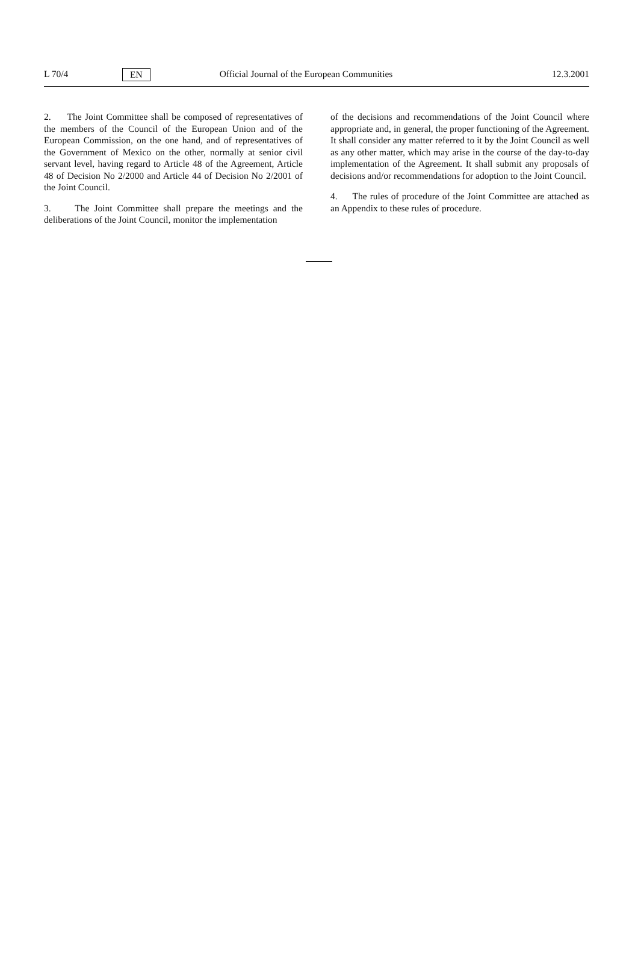L 70/4 EN Official Journal of the European Communities
12.3.2001
2. The Joint Committee shall be composed of representatives of the members of the Council of the European Union and of the European Commission, on the one hand, and of representatives of the Government of Mexico on the other, normally at senior civil servant level, having regard to Article 48 of the Agreement, Article 48 of Decision No 2/2000 and Article 44 of Decision No 2/2001 of the Joint Council.
3. The Joint Committee shall prepare the meetings and the deliberations of the Joint Council, monitor the implementation
of the decisions and recommendations of the Joint Council where appropriate and, in general, the proper functioning of the Agreement. It shall consider any matter referred to it by the Joint Council as well as any other matter, which may arise in the course of the day-to-day implementation of the Agreement. It shall submit any proposals of decisions and/or recommendations for adoption to the Joint Council.
4. The rules of procedure of the Joint Committee are attached as an Appendix to these rules of procedure.